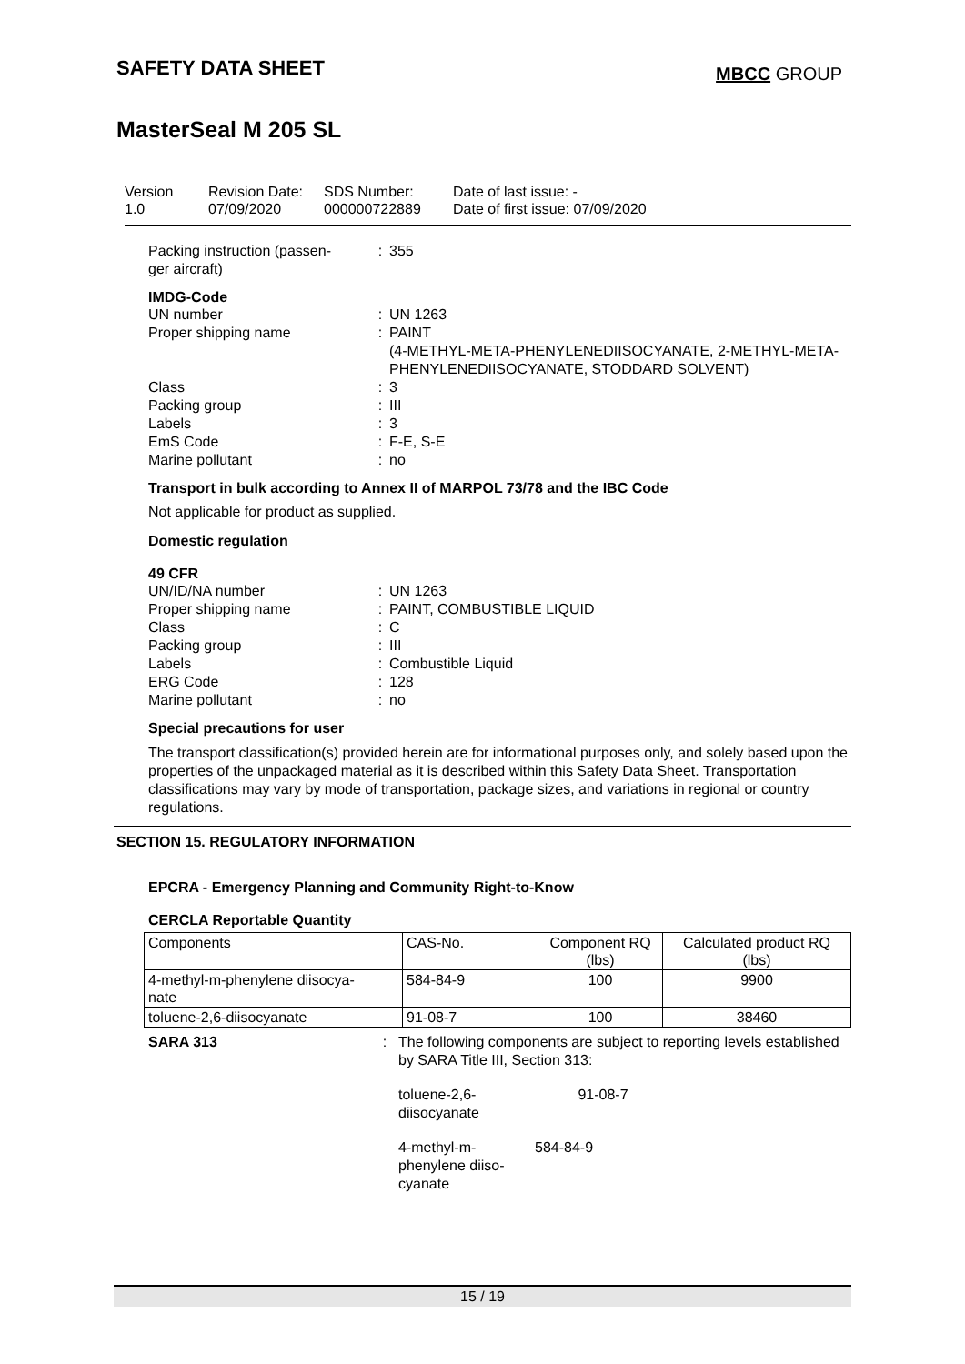SAFETY DATA SHEET
MBCC GROUP
MasterSeal M 205 SL
Version
1.0
Revision Date:
07/09/2020
SDS Number:
000000722889
Date of last issue: -
Date of first issue: 07/09/2020
Packing instruction (passen-
ger aircraft)
:
355
IMDG-Code
UN number
:
UN 1263
Proper shipping name
:
PAINT
(4-METHYL-META-PHENYLENEDIISOCYANATE, 2-METHYL-META-PHENYLENEDIISOCYANATE, STODDARD SOLVENT)
Class
:
3
Packing group
:
III
Labels
:
3
EmS Code
:
F-E, S-E
Marine pollutant
:
no
Transport in bulk according to Annex II of MARPOL 73/78 and the IBC Code
Not applicable for product as supplied.
Domestic regulation
49 CFR
UN/ID/NA number
:
UN 1263
Proper shipping name
:
PAINT, COMBUSTIBLE LIQUID
Class
:
C
Packing group
:
III
Labels
:
Combustible Liquid
ERG Code
:
128
Marine pollutant
:
no
Special precautions for user
The transport classification(s) provided herein are for informational purposes only, and solely based upon the properties of the unpackaged material as it is described within this Safety Data Sheet. Transportation classifications may vary by mode of transportation, package sizes, and variations in regional or country regulations.
SECTION 15. REGULATORY INFORMATION
EPCRA - Emergency Planning and Community Right-to-Know
CERCLA Reportable Quantity
| Components | CAS-No. | Component RQ (lbs) | Calculated product RQ (lbs) |
| 4-methyl-m-phenylene diisocya- nate | 584-84-9 | 100 | 9900 |
| toluene-2,6-diisocyanate | 91-08-7 | 100 | 38460 |
SARA 313
:
The following components are subject to reporting levels established by SARA Title III, Section 313:
toluene-2,6-
diisocyanate
91-08-7
4-methyl-m-
phenylene diiso-
cyanate
584-84-9
15 / 19